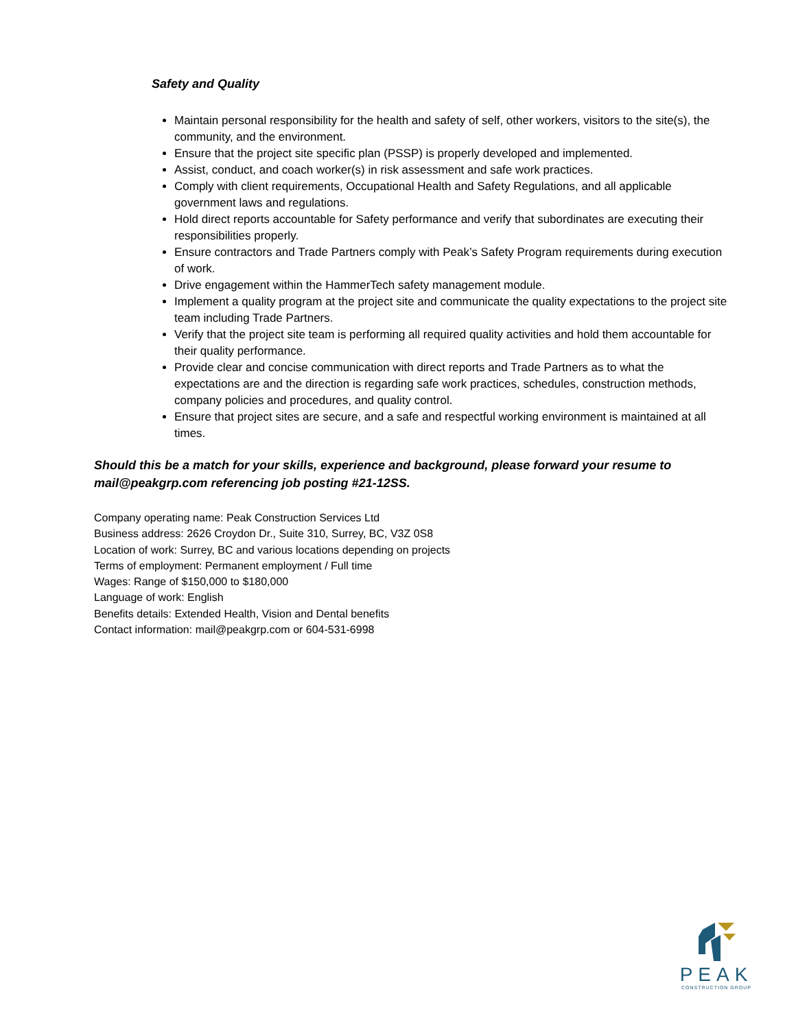Safety and Quality
Maintain personal responsibility for the health and safety of self, other workers, visitors to the site(s), the community, and the environment.
Ensure that the project site specific plan (PSSP) is properly developed and implemented.
Assist, conduct, and coach worker(s) in risk assessment and safe work practices.
Comply with client requirements, Occupational Health and Safety Regulations, and all applicable government laws and regulations.
Hold direct reports accountable for Safety performance and verify that subordinates are executing their responsibilities properly.
Ensure contractors and Trade Partners comply with Peak’s Safety Program requirements during execution of work.
Drive engagement within the HammerTech safety management module.
Implement a quality program at the project site and communicate the quality expectations to the project site team including Trade Partners.
Verify that the project site team is performing all required quality activities and hold them accountable for their quality performance.
Provide clear and concise communication with direct reports and Trade Partners as to what the expectations are and the direction is regarding safe work practices, schedules, construction methods, company policies and procedures, and quality control.
Ensure that project sites are secure, and a safe and respectful working environment is maintained at all times.
Should this be a match for your skills, experience and background, please forward your resume to mail@peakgrp.com referencing job posting #21-12SS.
Company operating name: Peak Construction Services Ltd
Business address: 2626 Croydon Dr., Suite 310, Surrey, BC, V3Z 0S8
Location of work: Surrey, BC and various locations depending on projects
Terms of employment: Permanent employment / Full time
Wages: Range of $150,000 to $180,000
Language of work: English
Benefits details: Extended Health, Vision and Dental benefits
Contact information: mail@peakgrp.com or 604-531-6998
PEAK
CONSTRUCTION GROUP